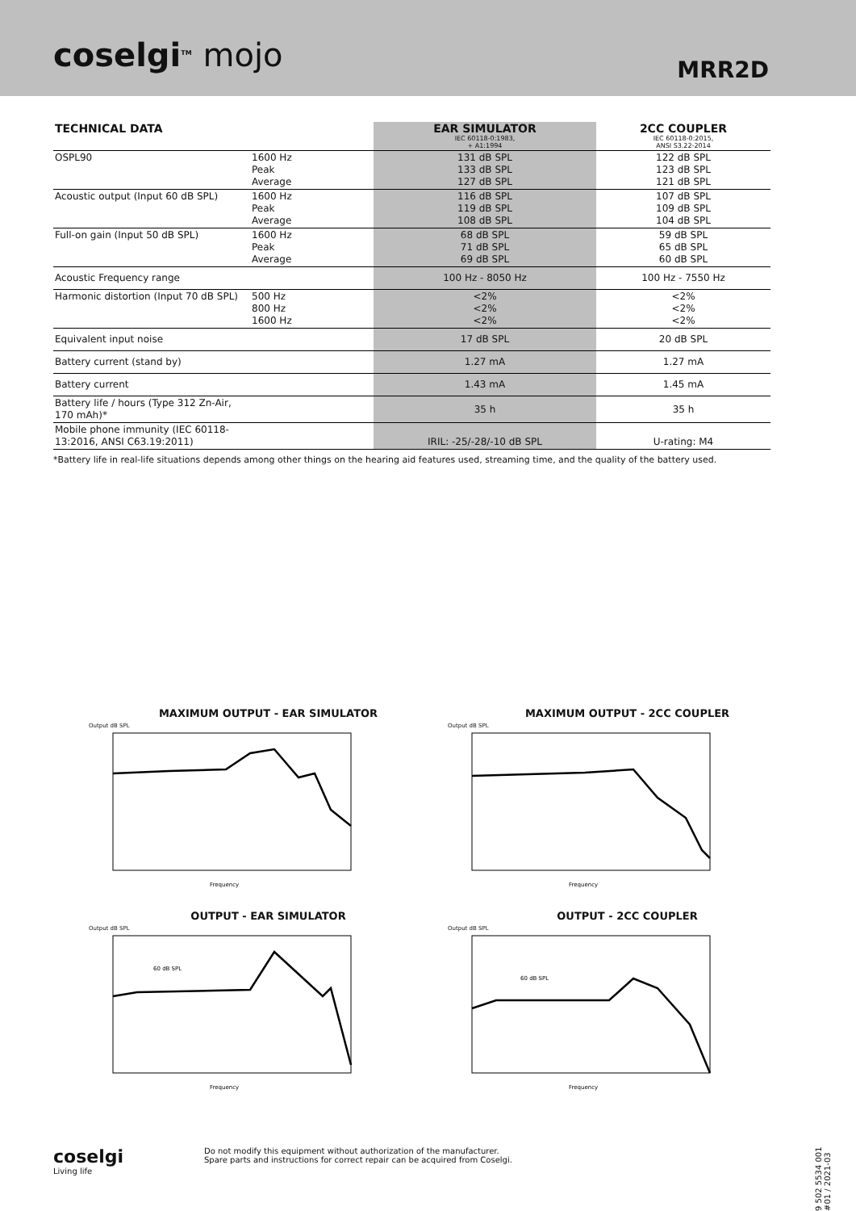coselgi<sup>TM</sup> mojo
MRR2D
| TECHNICAL DATA | | EAR SIMULATOR IEC 60118-0:1983, + A1:1994 | 2CC COUPLER IEC 60118-0:2015, ANSI S3.22-2014 |
| --- | --- | --- | --- |
| OSPL90 | 1600 Hz Peak Average | 131 dB SPL 133 dB SPL 127 dB SPL | 122 dB SPL 123 dB SPL 121 dB SPL |
| Acoustic output (Input 60 dB SPL) | 1600 Hz Peak Average | 116 dB SPL 119 dB SPL 108 dB SPL | 107 dB SPL 109 dB SPL 104 dB SPL |
| Full-on gain (Input 50 dB SPL) | 1600 Hz Peak Average | 68 dB SPL 71 dB SPL 69 dB SPL | 59 dB SPL 65 dB SPL 60 dB SPL |
| Acoustic Frequency range | | 100 Hz - 8050 Hz | 100 Hz - 7550 Hz |
| Harmonic distortion (Input 70 dB SPL) | 500 Hz 800 Hz 1600 Hz | <2% <2% <2% | <2% <2% <2% |
| Equivalent input noise | | 17 dB SPL | 20 dB SPL |
| Battery current (stand by) | | 1.27 mA | 1.27 mA |
| Battery current | | 1.43 mA | 1.45 mA |
| Battery life / hours (Type 312 Zn-Air, 170 mAh)* | | 35 h | 35 h |
| Mobile phone immunity (IEC 60118-13:2016, ANSI C63.19:2011) | | IRIL: -25/-28/-10 dB SPL | U-rating: M4 |
*Battery life in real-life situations depends among other things on the hearing aid features used, streaming time, and the quality of the battery used.
MAXIMUM OUTPUT - EAR SIMULATOR
Output dB SPL
Frequency
MAXIMUM OUTPUT - 2CC COUPLER
Output dB SPL
Frequency
OUTPUT - EAR SIMULATOR
Output dB SPL
60 dB SPL
Frequency
OUTPUT - 2CC COUPLER
Output dB SPL
60 dB SPL
Frequency
coselgi
Living life
Do not modify this equipment without authorization of the manufacturer.
Spare parts and instructions for correct repair can be acquired from Coselgi.
9 502 5534 001 #01 / 2021-03